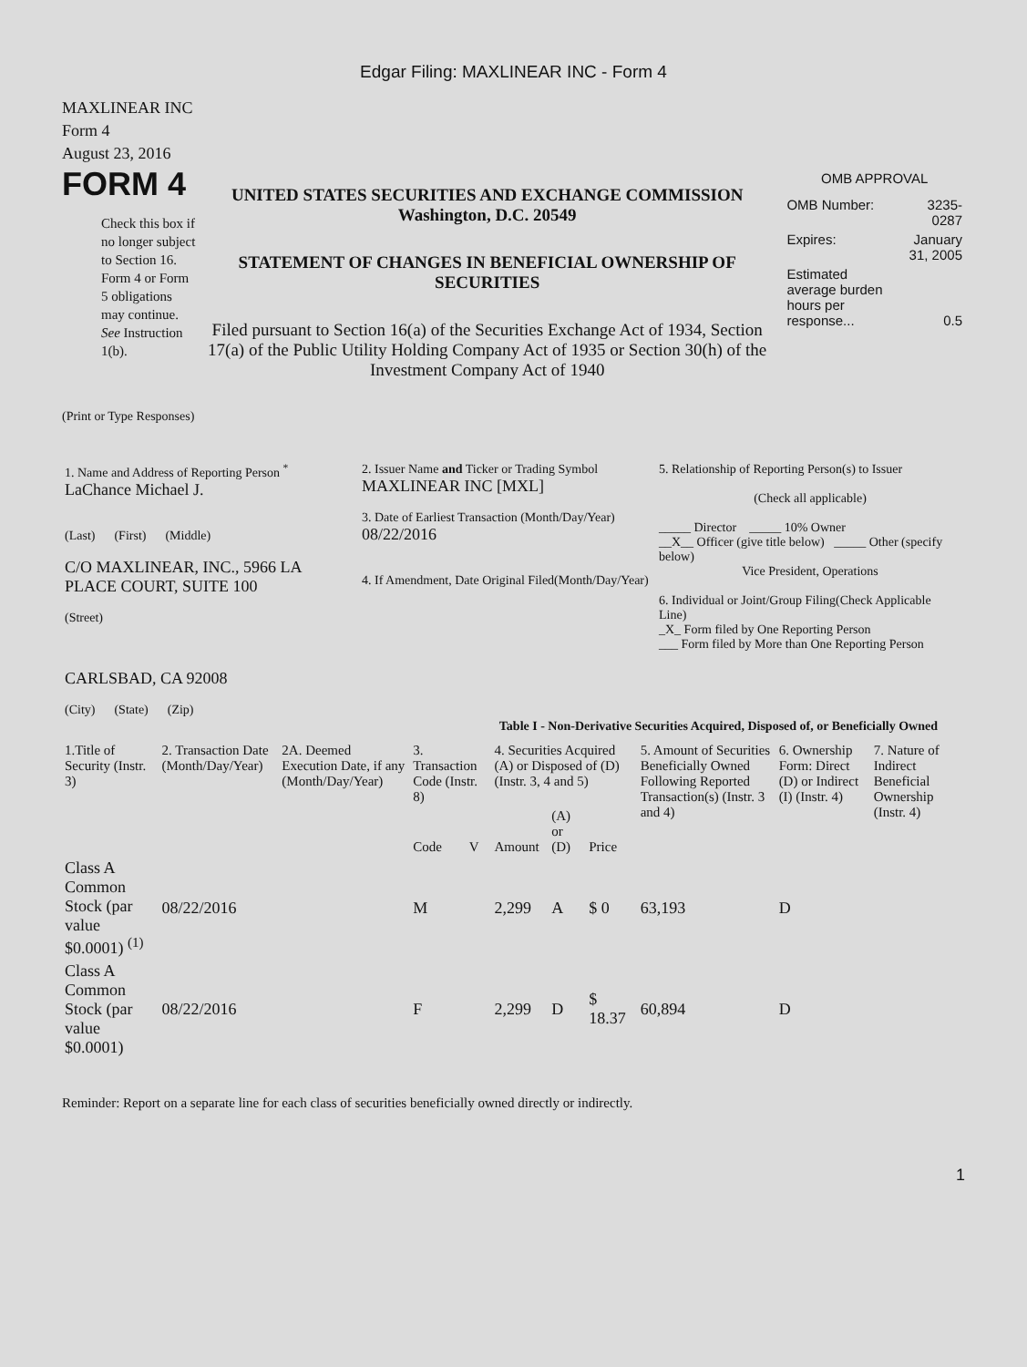Edgar Filing: MAXLINEAR INC - Form 4
MAXLINEAR INC
Form 4
August 23, 2016
FORM 4
Check this box if no longer subject to Section 16. Form 4 or Form 5 obligations may continue. See Instruction 1(b).
UNITED STATES SECURITIES AND EXCHANGE COMMISSION
Washington, D.C. 20549
STATEMENT OF CHANGES IN BENEFICIAL OWNERSHIP OF SECURITIES
Filed pursuant to Section 16(a) of the Securities Exchange Act of 1934, Section 17(a) of the Public Utility Holding Company Act of 1935 or Section 30(h) of the Investment Company Act of 1940
OMB APPROVAL
| OMB Number: | 3235-0287 |
| Expires: | January 31, 2005 |
| Estimated average burden hours per response... | 0.5 |
(Print or Type Responses)
| 1. Name and Address of Reporting Person <sup>*</sup> LaChance Michael J. (Last) (First) (Middle) C/O MAXLINEAR, INC., 5966 LA PLACE COURT, SUITE 100 (Street) CARLSBAD, CA 92008 (City) (State) (Zip) | 2. Issuer Name and Ticker or Trading Symbol MAXLINEAR INC [MXL] 3. Date of Earliest Transaction (Month/Day/Year) 08/22/2016 4. If Amendment, Date Original Filed(Month/Day/Year) | 5. Relationship of Reporting Person(s) to Issuer (Check all applicable) _____ Director _____ 10% Owner __X__ Officer (give title below) _____ Other (specify below) Vice President, Operations 6. Individual or Joint/Group Filing(Check Applicable Line) _X_ Form filed by One Reporting Person ___ Form filed by More than One Reporting Person |
Table I - Non-Derivative Securities Acquired, Disposed of, or Beneficially Owned
| 1.Title of Security (Instr. 3) | 2. Transaction Date (Month/Day/Year) | 2A. Deemed Execution Date, if any (Month/Day/Year) | 3. Transaction Code (Instr. 8) | | 4. Securities Acquired (A) or Disposed of (D) (Instr. 3, 4 and 5) | | | 5. Amount of Securities Beneficially Owned Following Reported Transaction(s) (Instr. 3 and 4) | 6. Ownership Form: Direct (D) or Indirect (I) (Instr. 4) | 7. Nature of Indirect Beneficial Ownership (Instr. 4) |
| --- | --- | --- | --- | --- | --- | --- | --- | --- | --- | --- |
| | | | Code | V | Amount | (A) or (D) | Price | | | |
| Class A Common Stock (par value $0.0001) <sup>(1)</sup> | 08/22/2016 | | M | | 2,299 | A | $ 0 | 63,193 | D | |
| Class A Common Stock (par value $0.0001) | 08/22/2016 | | F | | 2,299 | D | $ 18.37 | 60,894 | D | |
Reminder: Report on a separate line for each class of securities beneficially owned directly or indirectly.
1